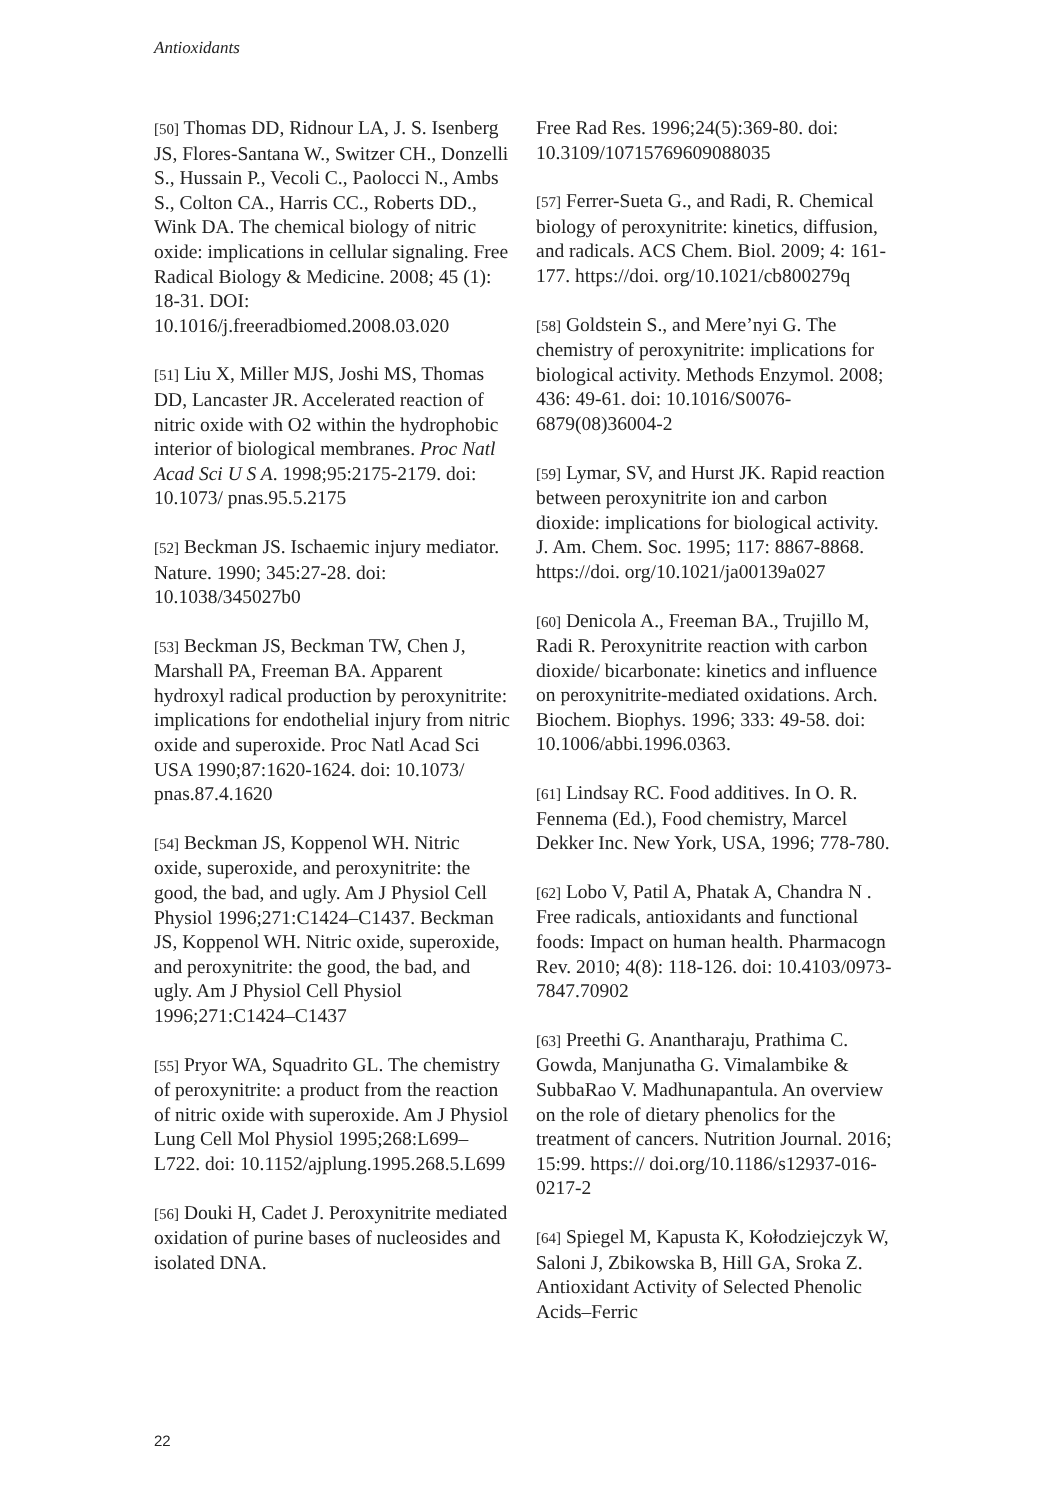Antioxidants
[50] Thomas DD, Ridnour LA, J. S. Isenberg JS, Flores-Santana W., Switzer CH., Donzelli S., Hussain P., Vecoli C., Paolocci N., Ambs S., Colton CA., Harris CC., Roberts DD., Wink DA. The chemical biology of nitric oxide: implications in cellular signaling. Free Radical Biology & Medicine. 2008; 45 (1): 18-31. DOI: 10.1016/j.freeradbiomed.2008.03.020
[51] Liu X, Miller MJS, Joshi MS, Thomas DD, Lancaster JR. Accelerated reaction of nitric oxide with O2 within the hydrophobic interior of biological membranes. Proc Natl Acad Sci U S A. 1998;95:2175-2179. doi: 10.1073/ pnas.95.5.2175
[52] Beckman JS. Ischaemic injury mediator. Nature. 1990; 345:27-28. doi: 10.1038/345027b0
[53] Beckman JS, Beckman TW, Chen J, Marshall PA, Freeman BA. Apparent hydroxyl radical production by peroxynitrite: implications for endothelial injury from nitric oxide and superoxide. Proc Natl Acad Sci USA 1990;87:1620-1624. doi: 10.1073/ pnas.87.4.1620
[54] Beckman JS, Koppenol WH. Nitric oxide, superoxide, and peroxynitrite: the good, the bad, and ugly. Am J Physiol Cell Physiol 1996;271:C1424–C1437. Beckman JS, Koppenol WH. Nitric oxide, superoxide, and peroxynitrite: the good, the bad, and ugly. Am J Physiol Cell Physiol 1996;271:C1424–C1437
[55] Pryor WA, Squadrito GL. The chemistry of peroxynitrite: a product from the reaction of nitric oxide with superoxide. Am J Physiol Lung Cell Mol Physiol 1995;268:L699–L722. doi: 10.1152/ajplung.1995.268.5.L699
[56] Douki H, Cadet J. Peroxynitrite mediated oxidation of purine bases of nucleosides and isolated DNA.
Free Rad Res. 1996;24(5):369-80. doi: 10.3109/10715769609088035
[57] Ferrer-Sueta G., and Radi, R. Chemical biology of peroxynitrite: kinetics, diffusion, and radicals. ACS Chem. Biol. 2009; 4: 161-177. https://doi. org/10.1021/cb800279q
[58] Goldstein S., and Mere’nyi G. The chemistry of peroxynitrite: implications for biological activity. Methods Enzymol. 2008; 436: 49-61. doi: 10.1016/S0076-6879(08)36004-2
[59] Lymar, SV, and Hurst JK. Rapid reaction between peroxynitrite ion and carbon dioxide: implications for biological activity. J. Am. Chem. Soc. 1995; 117: 8867-8868. https://doi. org/10.1021/ja00139a027
[60] Denicola A., Freeman BA., Trujillo M, Radi R. Peroxynitrite reaction with carbon dioxide/ bicarbonate: kinetics and influence on peroxynitrite-mediated oxidations. Arch. Biochem. Biophys. 1996; 333: 49-58. doi: 10.1006/abbi.1996.0363.
[61] Lindsay RC. Food additives. In O. R. Fennema (Ed.), Food chemistry, Marcel Dekker Inc. New York, USA, 1996; 778-780.
[62] Lobo V, Patil A, Phatak A, Chandra N . Free radicals, antioxidants and functional foods: Impact on human health. Pharmacogn Rev. 2010; 4(8): 118-126. doi: 10.4103/0973-7847.70902
[63] Preethi G. Anantharaju, Prathima C. Gowda, Manjunatha G. Vimalambike & SubbaRao V. Madhunapantula. An overview on the role of dietary phenolics for the treatment of cancers. Nutrition Journal. 2016; 15:99. https:// doi.org/10.1186/s12937-016-0217-2
[64] Spiegel M, Kapusta K, Kołodziejczyk W, Saloni J, Zbikowska B, Hill GA, Sroka Z. Antioxidant Activity of Selected Phenolic Acids–Ferric
22